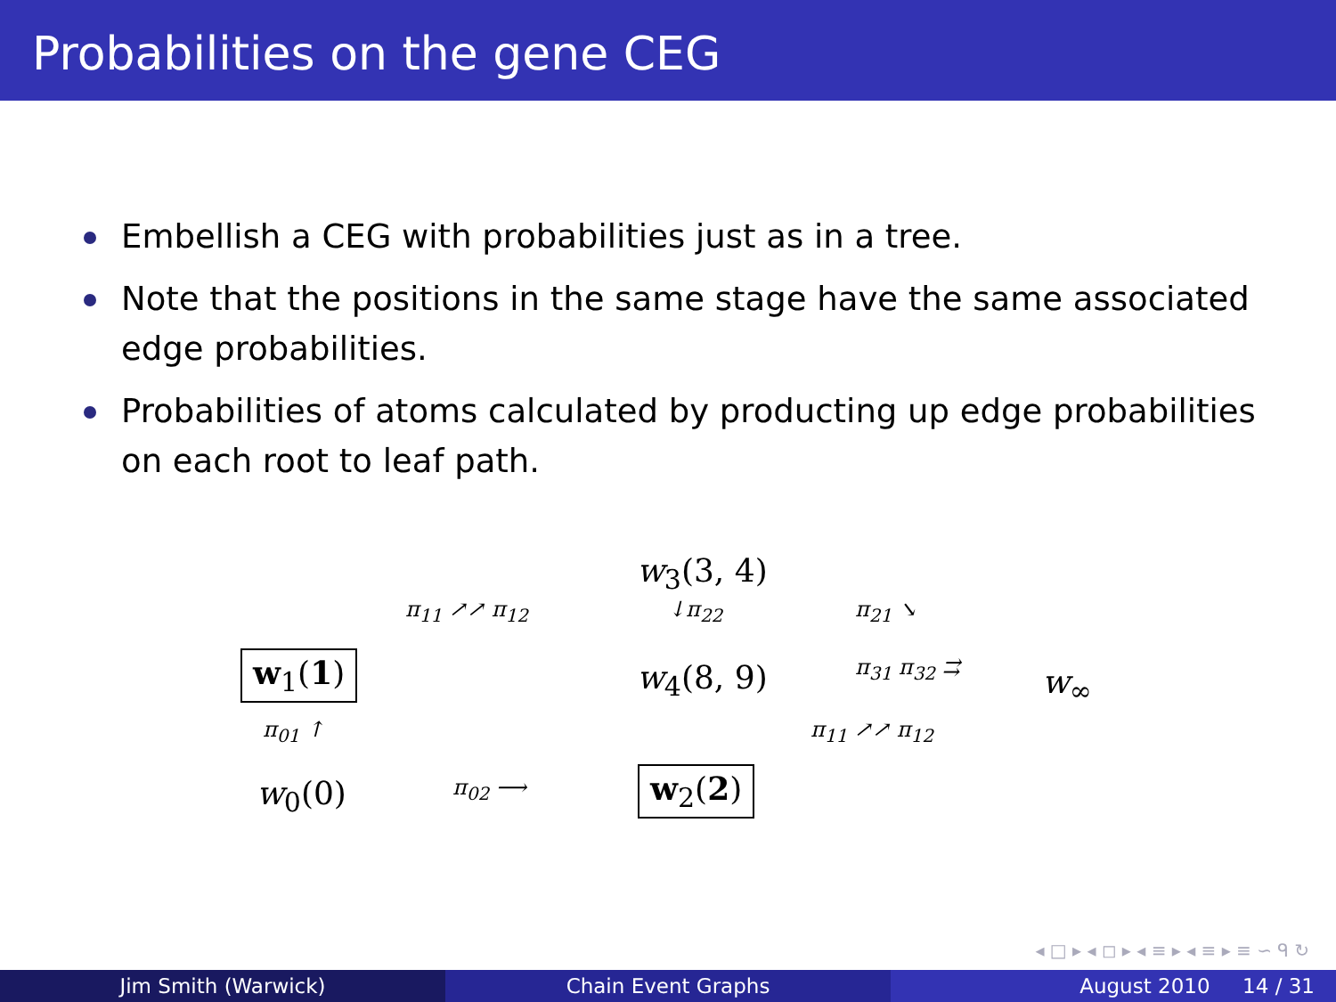Probabilities on the gene CEG
Embellish a CEG with probabilities just as in a tree.
Note that the positions in the same stage have the same associated edge probabilities.
Probabilities of atoms calculated by producting up edge probabilities on each root to leaf path.
w<sub>3</sub>(3, 4)
π<sub>11</sub> ↗↗ π<sub>12</sub> ↓π<sub>22</sub> π<sub>21</sub> ↘
w<sub>1</sub>(1) w<sub>4</sub>(8, 9) π<sub>31</sub> π<sub>32</sub> ⇉ w<sub>∞</sub>
π<sub>01</sub> ↑ π<sub>11</sub> ↗↗ π<sub>12</sub>
w<sub>0</sub>(0) π<sub>02</sub> ⟶ w<sub>2</sub>(2)
◂ □ ▸ ◂ ◻ ▸ ◂ ≡ ▸ ◂ ≡ ▸ ≡ ∽ ᑫ ↻
Jim Smith (Warwick) Chain Event Graphs August 2010 14 / 31